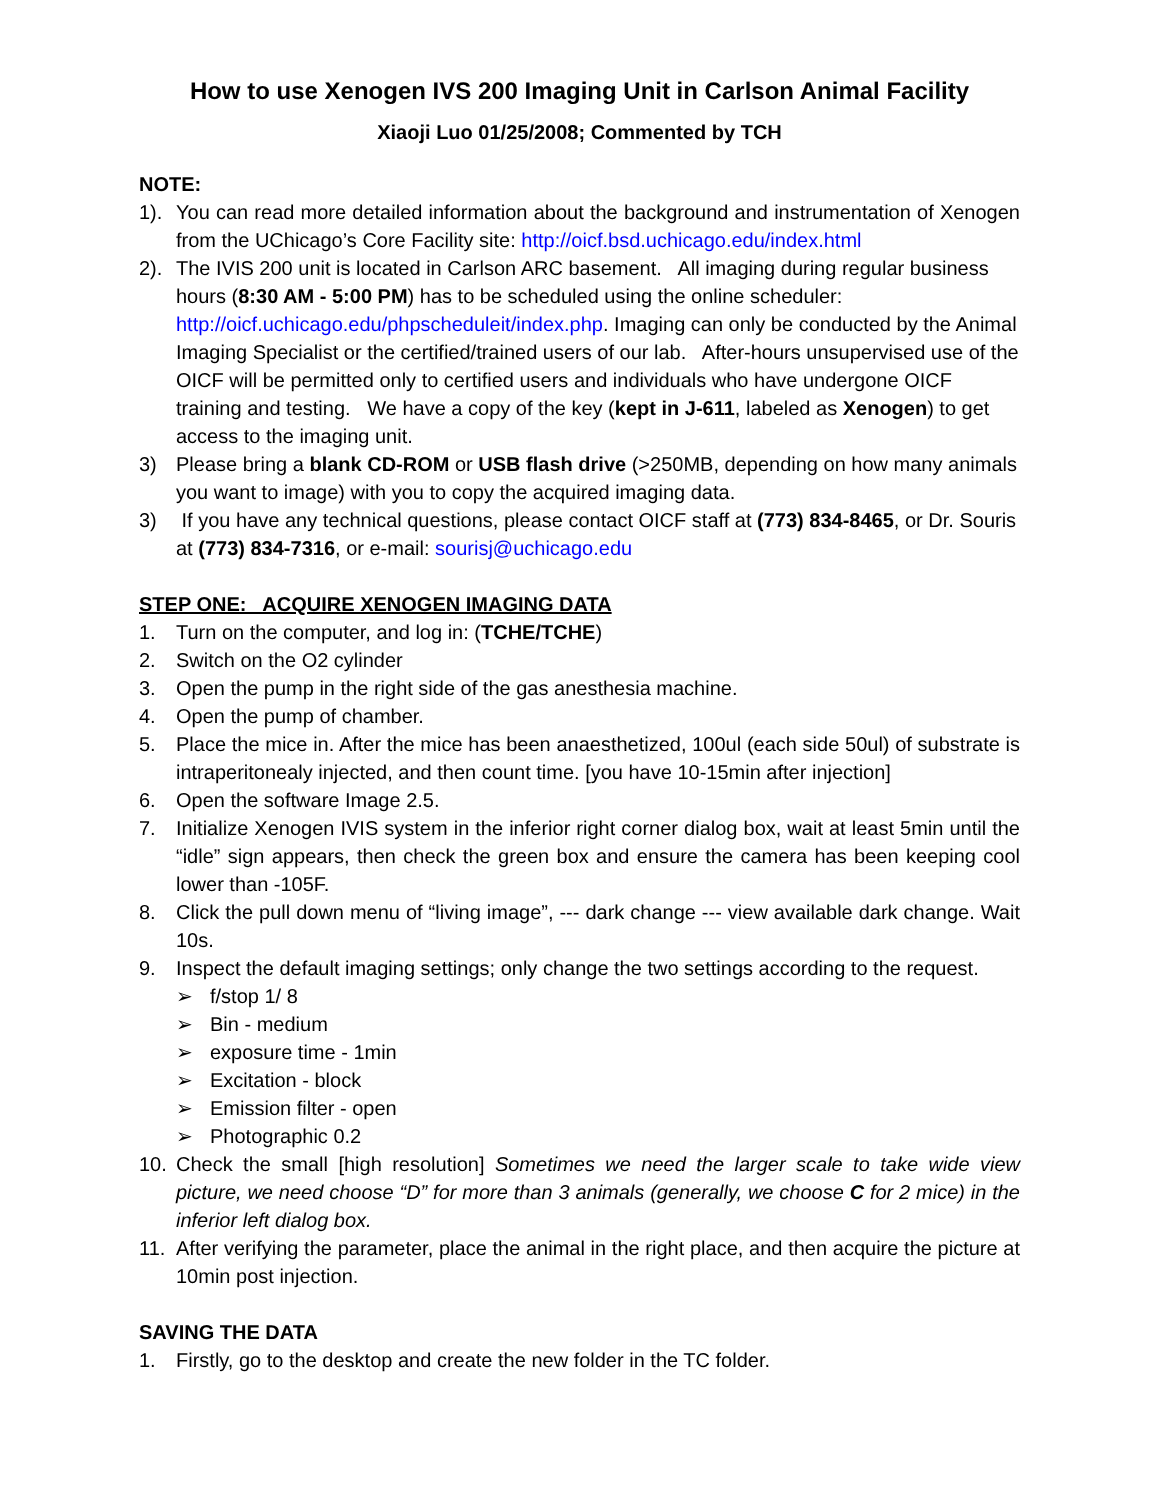How to use Xenogen IVS 200 Imaging Unit in Carlson Animal Facility
Xiaoji Luo 01/25/2008; Commented by TCH
NOTE:
1). You can read more detailed information about the background and instrumentation of Xenogen from the UChicago’s Core Facility site: http://oicf.bsd.uchicago.edu/index.html
2). The IVIS 200 unit is located in Carlson ARC basement. All imaging during regular business hours (8:30 AM - 5:00 PM) has to be scheduled using the online scheduler: http://oicf.uchicago.edu/phpscheduleit/index.php. Imaging can only be conducted by the Animal Imaging Specialist or the certified/trained users of our lab. After-hours unsupervised use of the OICF will be permitted only to certified users and individuals who have undergone OICF training and testing. We have a copy of the key (kept in J-611, labeled as Xenogen) to get access to the imaging unit.
3) Please bring a blank CD-ROM or USB flash drive (>250MB, depending on how many animals you want to image) with you to copy the acquired imaging data.
3) If you have any technical questions, please contact OICF staff at (773) 834-8465, or Dr. Souris at (773) 834-7316, or e-mail: sourisj@uchicago.edu
STEP ONE: ACQUIRE XENOGEN IMAGING DATA
1. Turn on the computer, and log in: (TCHE/TCHE)
2. Switch on the O2 cylinder
3. Open the pump in the right side of the gas anesthesia machine.
4. Open the pump of chamber.
5. Place the mice in. After the mice has been anaesthetized, 100ul (each side 50ul) of substrate is intraperitonealy injected, and then count time. [you have 10-15min after injection]
6. Open the software Image 2.5.
7. Initialize Xenogen IVIS system in the inferior right corner dialog box, wait at least 5min until the “idle” sign appears, then check the green box and ensure the camera has been keeping cool lower than -105F.
8. Click the pull down menu of “living image”, --- dark change --- view available dark change. Wait 10s.
9. Inspect the default imaging settings; only change the two settings according to the request.
➢ f/stop 1/ 8
➢ Bin - medium
➢ exposure time - 1min
➢ Excitation - block
➢ Emission filter - open
➢ Photographic 0.2
10. Check the small [high resolution] Sometimes we need the larger scale to take wide view picture, we need choose “D” for more than 3 animals (generally, we choose C for 2 mice) in the inferior left dialog box.
11. After verifying the parameter, place the animal in the right place, and then acquire the picture at 10min post injection.
SAVING THE DATA
1. Firstly, go to the desktop and create the new folder in the TC folder.